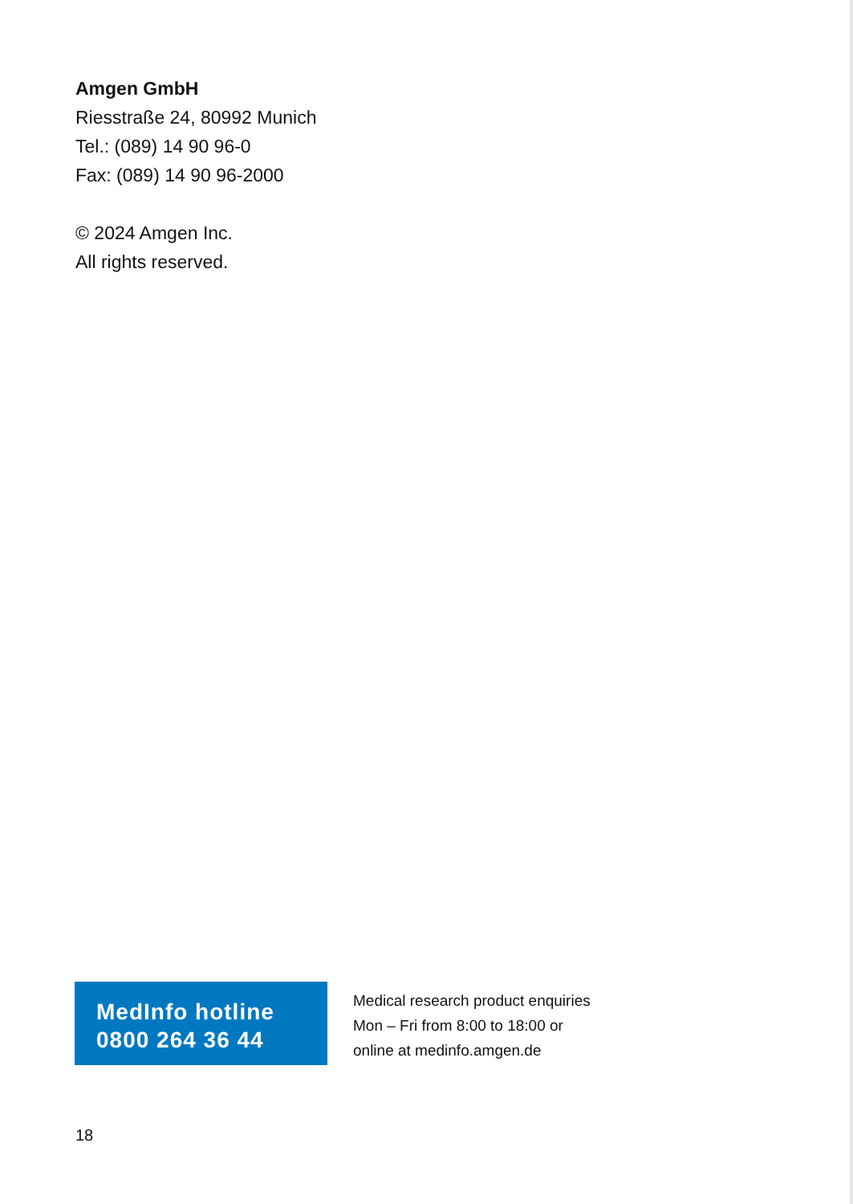Amgen GmbH
Riesstraße 24, 80992 Munich
Tel.: (089) 14 90 96-0
Fax: (089) 14 90 96-2000
© 2024 Amgen Inc.
All rights reserved.
MedInfo hotline
0800 264 36 44
Medical research product enquiries
Mon – Fri from 8:00 to 18:00 or
online at medinfo.amgen.de
18